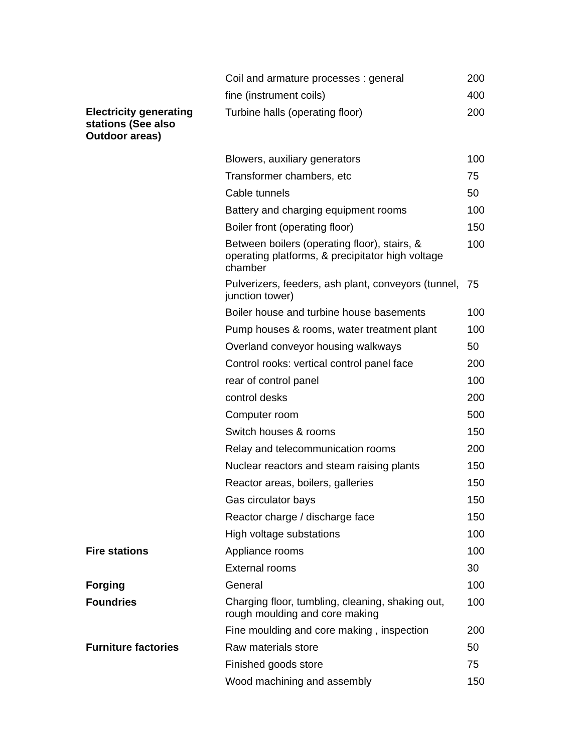| | Coil and armature processes : general | 200 |
| | fine (instrument coils) | 400 |
| Electricity generating stations (See also Outdoor areas) | Turbine halls (operating floor) | 200 |
| | Blowers, auxiliary generators | 100 |
| | Transformer chambers, etc | 75 |
| | Cable tunnels | 50 |
| | Battery and charging equipment rooms | 100 |
| | Boiler front (operating floor) | 150 |
| | Between boilers (operating floor), stairs, & operating platforms, & precipitator high voltage chamber | 100 |
| | Pulverizers, feeders, ash plant, conveyors (tunnel, junction tower) | 75 |
| | Boiler house and turbine house basements | 100 |
| | Pump houses & rooms, water treatment plant | 100 |
| | Overland conveyor housing walkways | 50 |
| | Control rooks: vertical control panel face | 200 |
| | rear of control panel | 100 |
| | control desks | 200 |
| | Computer room | 500 |
| | Switch houses & rooms | 150 |
| | Relay and telecommunication rooms | 200 |
| | Nuclear reactors and steam raising plants | 150 |
| | Reactor areas, boilers, galleries | 150 |
| | Gas circulator bays | 150 |
| | Reactor charge / discharge face | 150 |
| | High voltage substations | 100 |
| Fire stations | Appliance rooms | 100 |
| | External rooms | 30 |
| Forging | General | 100 |
| Foundries | Charging floor, tumbling, cleaning, shaking out, rough moulding and core making | 100 |
| | Fine moulding and core making , inspection | 200 |
| Furniture factories | Raw materials store | 50 |
| | Finished goods store | 75 |
| | Wood machining and assembly | 150 |